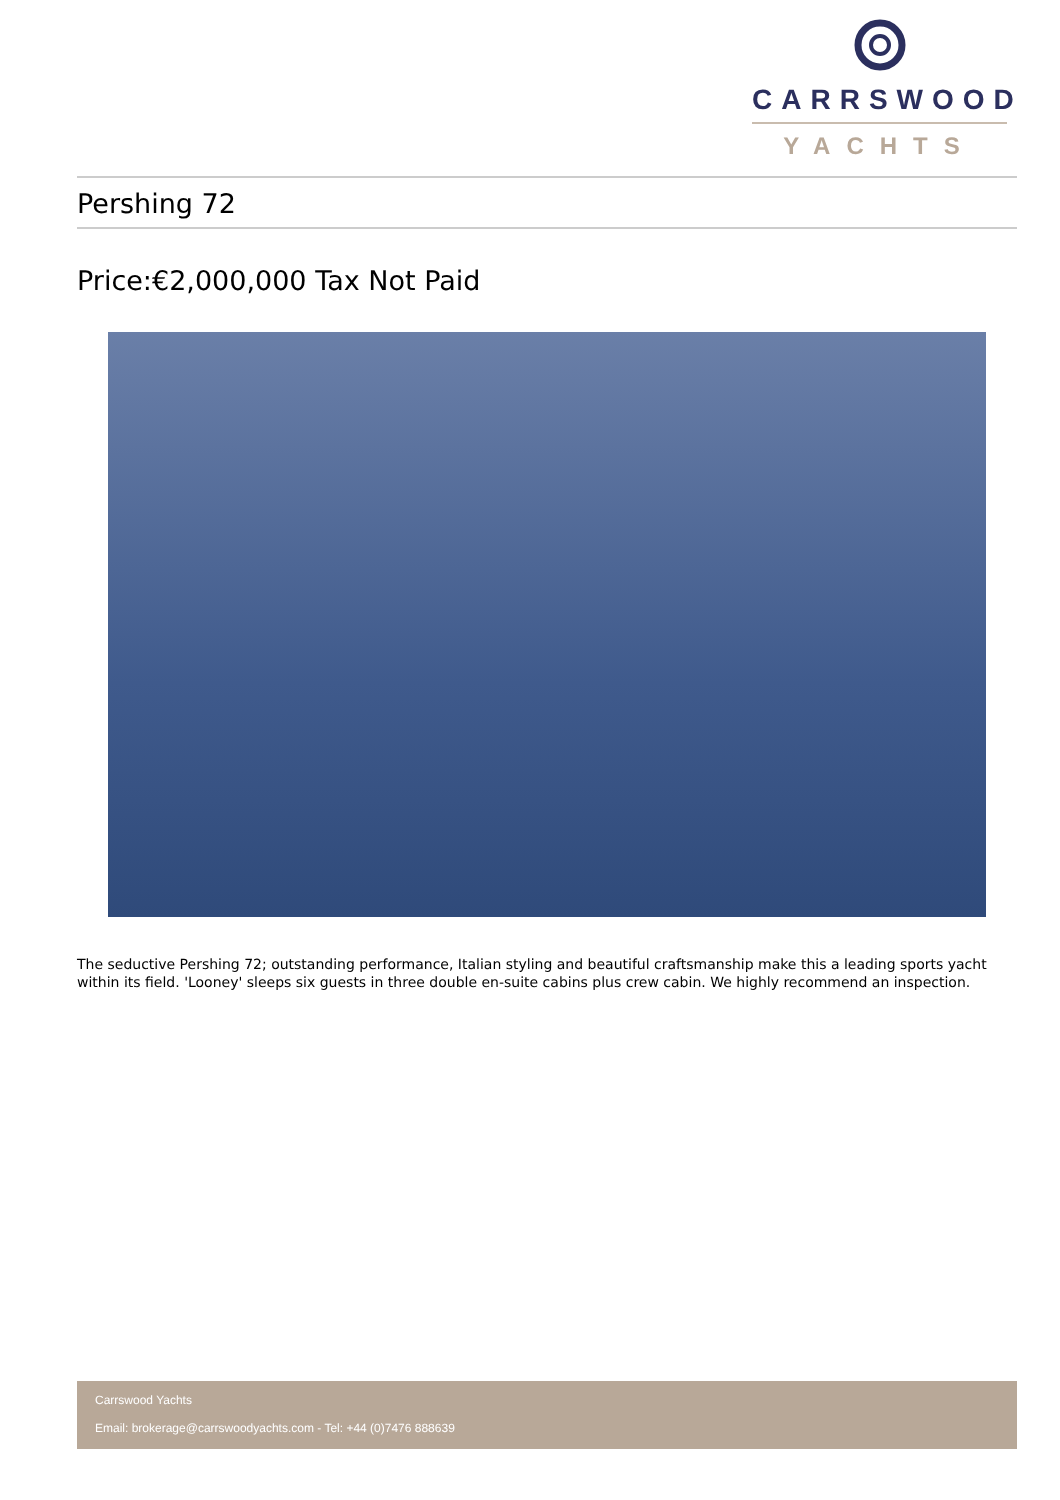CARRSWOOD
YACHTS
Pershing 72
Price:€2,000,000 Tax Not Paid
The seductive Pershing 72; outstanding performance, Italian styling and beautiful craftsmanship make this a leading sports yacht within its field. 'Looney' sleeps six guests in three double en-suite cabins plus crew cabin. We highly recommend an inspection.
Carrswood Yachts
Email: brokerage@carrswoodyachts.com - Tel: +44 (0)7476 888639